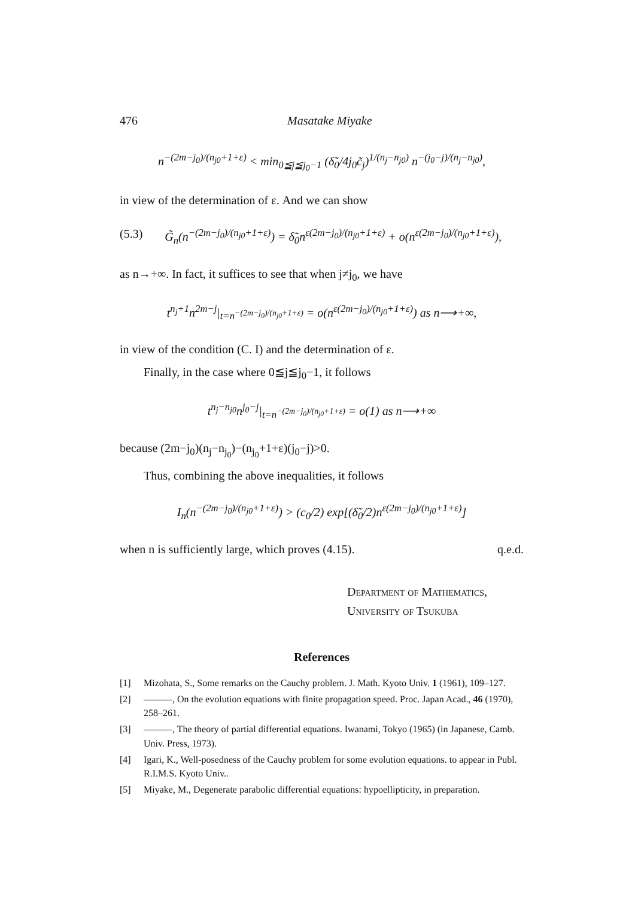476 Masatake Miyake
n<sup>−(2m−j<sub>0</sub>)/(n<sub>j0</sub>+1+ε)</sup> < min<sub>0≦j≦j<sub>0</sub>−1</sub> (δ̃<sub>0</sub>/4j<sub>0</sub>c̃<sub>j</sub>)<sup>1/(n<sub>j</sub>−n<sub>j0</sub>)</sup> n<sup>−(j<sub>0</sub>−j)/(n<sub>j</sub>−n<sub>j0</sub>)</sup>,
in view of the determination of ε. And we can show
(5.3) G̃<sub>n</sub>(n<sup>−(2m−j<sub>0</sub>)/(n<sub>j0</sub>+1+ε)</sup>) = δ̃<sub>0</sub>n<sup>ε(2m−j<sub>0</sub>)/(n<sub>j0</sub>+1+ε)</sup> + o(n<sup>ε(2m−j<sub>0</sub>)/(n<sub>j0</sub>+1+ε)</sup>),
as n→+∞. In fact, it suffices to see that when j≠j<sub>0</sub>, we have
t<sup>n<sub>j</sub>+1</sup>n<sup>2m−j</sup>|<sub>t=n<sup>−(2m−j<sub>0</sub>)/(n<sub>j0</sub>+1+ε)</sup></sub> = o(n<sup>ε(2m−j<sub>0</sub>)/(n<sub>j0</sub>+1+ε)</sup>) as n⟶+∞,
in view of the condition (C. I) and the determination of ε.
Finally, in the case where 0≦j≦j<sub>0</sub>−1, it follows
t<sup>n<sub>j</sub>−n<sub>j0</sub></sup>n<sup>j<sub>0</sub>−j</sup>|<sub>t=n<sup>−(2m−j<sub>0</sub>)/(n<sub>j0</sub>+1+ε)</sup></sub> = o(1) as n⟶+∞
because (2m−j<sub>0</sub>)(n<sub>j</sub>−n<sub>j<sub>0</sub></sub>)−(n<sub>j<sub>0</sub></sub>+1+ε)(j<sub>0</sub>−j)>0.
Thus, combining the above inequalities, it follows
I<sub>n</sub>(n<sup>−(2m−j<sub>0</sub>)/(n<sub>j0</sub>+1+ε)</sup>) > (c<sub>0</sub>/2) exp[(δ̃<sub>0</sub>/2)n<sup>ε(2m−j<sub>0</sub>)/(n<sub>j0</sub>+1+ε)</sup>]
when n is sufficiently large, which proves (4.15). q.e.d.
Department of Mathematics,
University of Tsukuba
References
[1] Mizohata, S., Some remarks on the Cauchy problem. J. Math. Kyoto Univ. 1 (1961), 109–127.
[2] ———, On the evolution equations with finite propagation speed. Proc. Japan Acad., 46 (1970), 258–261.
[3] ———, The theory of partial differential equations. Iwanami, Tokyo (1965) (in Japanese, Camb. Univ. Press, 1973).
[4] Igari, K., Well-posedness of the Cauchy problem for some evolution equations. to appear in Publ. R.I.M.S. Kyoto Univ..
[5] Miyake, M., Degenerate parabolic differential equations: hypoellipticity, in preparation.